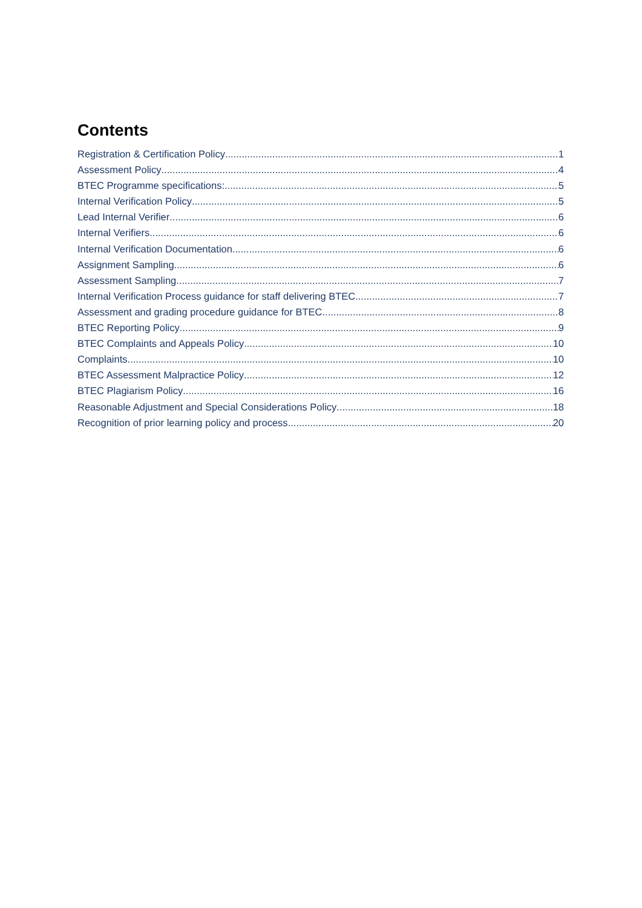Contents
Registration & Certification Policy 1
Assessment Policy 4
BTEC Programme specifications: 5
Internal Verification Policy 5
Lead Internal Verifier 6
Internal Verifiers 6
Internal Verification Documentation 6
Assignment Sampling 6
Assessment Sampling 7
Internal Verification Process guidance for staff delivering BTEC 7
Assessment and grading procedure guidance for BTEC 8
BTEC Reporting Policy 9
BTEC Complaints and Appeals Policy 10
Complaints 10
BTEC Assessment Malpractice Policy 12
BTEC Plagiarism Policy 16
Reasonable Adjustment and Special Considerations Policy 18
Recognition of prior learning policy and process 20